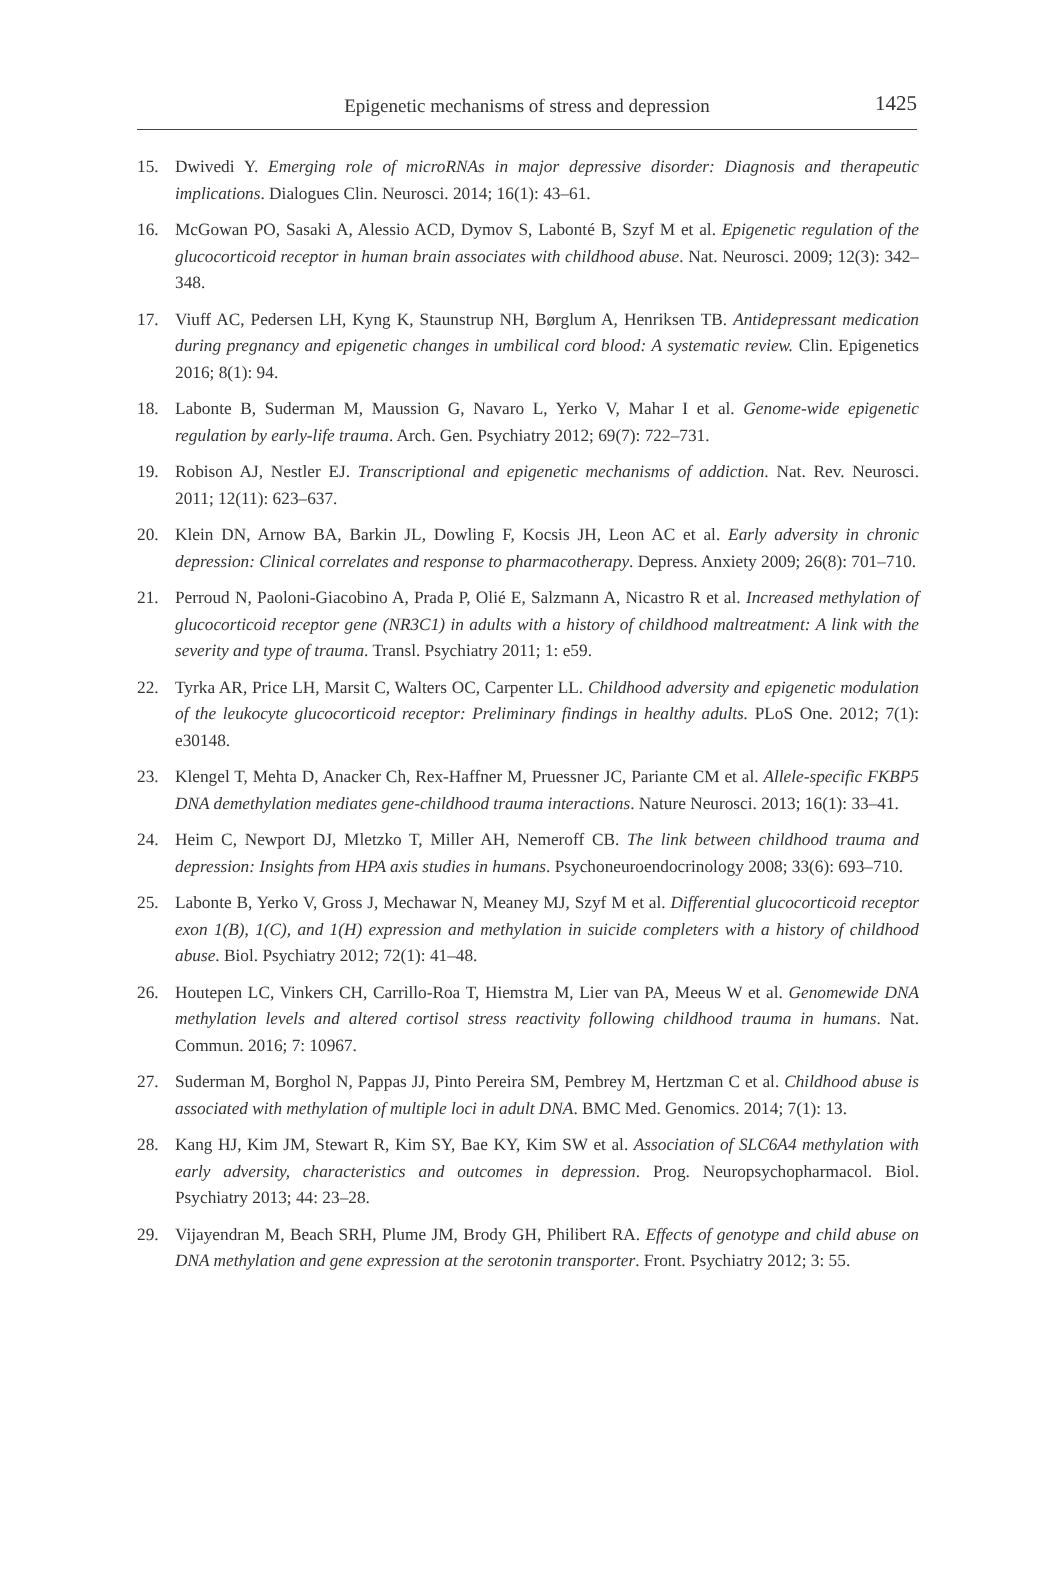Epigenetic mechanisms of stress and depression
1425
15. Dwivedi Y. Emerging role of microRNAs in major depressive disorder: Diagnosis and therapeutic implications. Dialogues Clin. Neurosci. 2014; 16(1): 43–61.
16. McGowan PO, Sasaki A, Alessio ACD, Dymov S, Labonté B, Szyf M et al. Epigenetic regulation of the glucocorticoid receptor in human brain associates with childhood abuse. Nat. Neurosci. 2009; 12(3): 342–348.
17. Viuff AC, Pedersen LH, Kyng K, Staunstrup NH, Børglum A, Henriksen TB. Antidepressant medication during pregnancy and epigenetic changes in umbilical cord blood: A systematic review. Clin. Epigenetics 2016; 8(1): 94.
18. Labonte B, Suderman M, Maussion G, Navaro L, Yerko V, Mahar I et al. Genome-wide epigenetic regulation by early-life trauma. Arch. Gen. Psychiatry 2012; 69(7): 722–731.
19. Robison AJ, Nestler EJ. Transcriptional and epigenetic mechanisms of addiction. Nat. Rev. Neurosci. 2011; 12(11): 623–637.
20. Klein DN, Arnow BA, Barkin JL, Dowling F, Kocsis JH, Leon AC et al. Early adversity in chronic depression: Clinical correlates and response to pharmacotherapy. Depress. Anxiety 2009; 26(8): 701–710.
21. Perroud N, Paoloni-Giacobino A, Prada P, Olié E, Salzmann A, Nicastro R et al. Increased methylation of glucocorticoid receptor gene (NR3C1) in adults with a history of childhood maltreatment: A link with the severity and type of trauma. Transl. Psychiatry 2011; 1: e59.
22. Tyrka AR, Price LH, Marsit C, Walters OC, Carpenter LL. Childhood adversity and epigenetic modulation of the leukocyte glucocorticoid receptor: Preliminary findings in healthy adults. PLoS One. 2012; 7(1): e30148.
23. Klengel T, Mehta D, Anacker Ch, Rex-Haffner M, Pruessner JC, Pariante CM et al. Allele-specific FKBP5 DNA demethylation mediates gene-childhood trauma interactions. Nature Neurosci. 2013; 16(1): 33–41.
24. Heim C, Newport DJ, Mletzko T, Miller AH, Nemeroff CB. The link between childhood trauma and depression: Insights from HPA axis studies in humans. Psychoneuroendocrinology 2008; 33(6): 693–710.
25. Labonte B, Yerko V, Gross J, Mechawar N, Meaney MJ, Szyf M et al. Differential glucocorticoid receptor exon 1(B), 1(C), and 1(H) expression and methylation in suicide completers with a history of childhood abuse. Biol. Psychiatry 2012; 72(1): 41–48.
26. Houtepen LC, Vinkers CH, Carrillo-Roa T, Hiemstra M, Lier van PA, Meeus W et al. Genomewide DNA methylation levels and altered cortisol stress reactivity following childhood trauma in humans. Nat. Commun. 2016; 7: 10967.
27. Suderman M, Borghol N, Pappas JJ, Pinto Pereira SM, Pembrey M, Hertzman C et al. Childhood abuse is associated with methylation of multiple loci in adult DNA. BMC Med. Genomics. 2014; 7(1): 13.
28. Kang HJ, Kim JM, Stewart R, Kim SY, Bae KY, Kim SW et al. Association of SLC6A4 methylation with early adversity, characteristics and outcomes in depression. Prog. Neuropsychopharmacol. Biol. Psychiatry 2013; 44: 23–28.
29. Vijayendran M, Beach SRH, Plume JM, Brody GH, Philibert RA. Effects of genotype and child abuse on DNA methylation and gene expression at the serotonin transporter. Front. Psychiatry 2012; 3: 55.